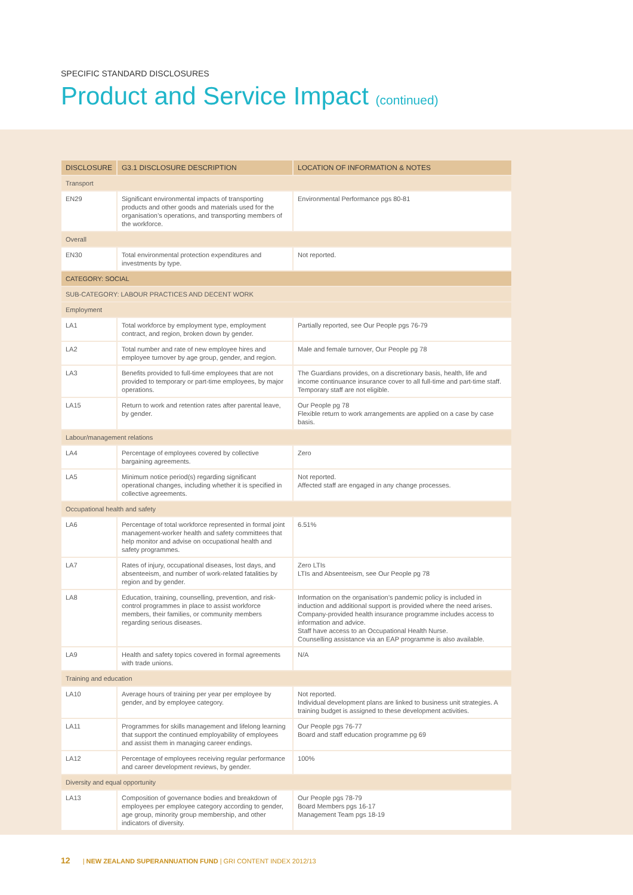SPECIFIC STANDARD DISCLOSURES
Product and Service Impact (continued)
| DISCLOSURE | G3.1 DISCLOSURE DESCRIPTION | LOCATION OF INFORMATION & NOTES |
| --- | --- | --- |
| Transport | | |
| EN29 | Significant environmental impacts of transporting products and other goods and materials used for the organisation’s operations, and transporting members of the workforce. | Environmental Performance pgs 80-81 |
| Overall | | |
| EN30 | Total environmental protection expenditures and investments by type. | Not reported. |
| CATEGORY: SOCIAL | | |
| SUB-CATEGORY: LABOUR PRACTICES AND DECENT WORK | | |
| Employment | | |
| LA1 | Total workforce by employment type, employment contract, and region, broken down by gender. | Partially reported, see Our People pgs 76-79 |
| LA2 | Total number and rate of new employee hires and employee turnover by age group, gender, and region. | Male and female turnover, Our People pg 78 |
| LA3 | Benefits provided to full-time employees that are not provided to temporary or part-time employees, by major operations. | The Guardians provides, on a discretionary basis, health, life and income continuance insurance cover to all full-time and part-time staff. Temporary staff are not eligible. |
| LA15 | Return to work and retention rates after parental leave, by gender. | Our People pg 78 Flexible return to work arrangements are applied on a case by case basis. |
| Labour/management relations | | |
| LA4 | Percentage of employees covered by collective bargaining agreements. | Zero |
| LA5 | Minimum notice period(s) regarding significant operational changes, including whether it is specified in collective agreements. | Not reported. Affected staff are engaged in any change processes. |
| Occupational health and safety | | |
| LA6 | Percentage of total workforce represented in formal joint management-worker health and safety committees that help monitor and advise on occupational health and safety programmes. | 6.51% |
| LA7 | Rates of injury, occupational diseases, lost days, and absenteeism, and number of work-related fatalities by region and by gender. | Zero LTIs LTIs and Absenteeism, see Our People pg 78 |
| LA8 | Education, training, counselling, prevention, and risk-control programmes in place to assist workforce members, their families, or community members regarding serious diseases. | Information on the organisation’s pandemic policy is included in induction and additional support is provided where the need arises. Company-provided health insurance programme includes access to information and advice. Staff have access to an Occupational Health Nurse. Counselling assistance via an EAP programme is also available. |
| LA9 | Health and safety topics covered in formal agreements with trade unions. | N/A |
| Training and education | | |
| LA10 | Average hours of training per year per employee by gender, and by employee category. | Not reported. Individual development plans are linked to business unit strategies. A training budget is assigned to these development activities. |
| LA11 | Programmes for skills management and lifelong learning that support the continued employability of employees and assist them in managing career endings. | Our People pgs 76-77 Board and staff education programme pg 69 |
| LA12 | Percentage of employees receiving regular performance and career development reviews, by gender. | 100% |
| Diversity and equal opportunity | | |
| LA13 | Composition of governance bodies and breakdown of employees per employee category according to gender, age group, minority group membership, and other indicators of diversity. | Our People pgs 78-79 Board Members pgs 16-17 Management Team pgs 18-19 |
12 | NEW ZEALAND SUPERANNUATION FUND | GRI CONTENT INDEX 2012/13